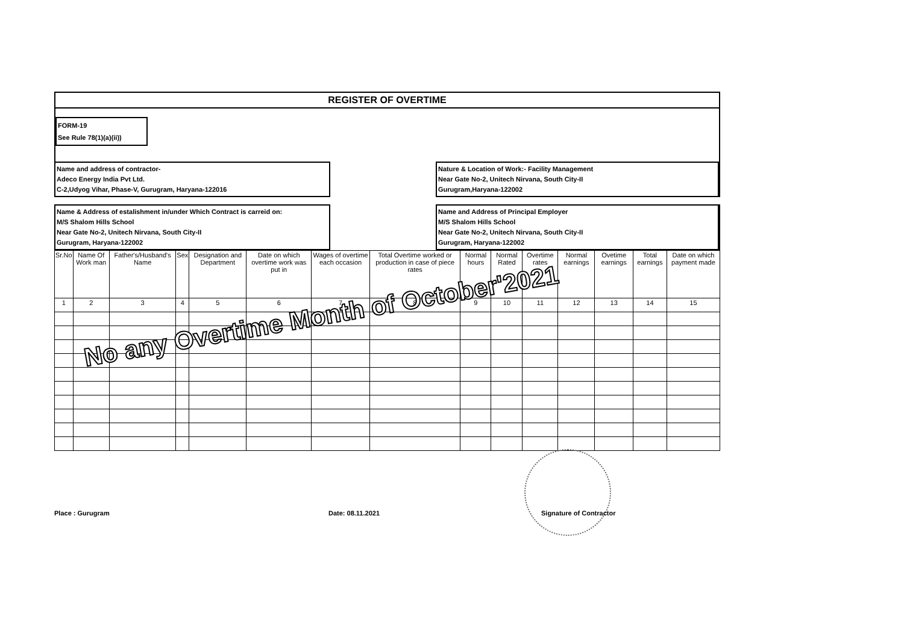REGISTER OF OVERTIME
FORM-19
See Rule 78(1)(a)(ii))
Name and address of contractor-
Adeco Energy India Pvt Ltd.
C-2,Udyog Vihar, Phase-V, Gurugram, Haryana-122016
Nature & Location of Work:- Facility Management
Near Gate No-2, Unitech Nirvana, South City-II
Gurugram,Haryana-122002
Name & Address of estalishment in/under Which Contract is carreid on:
M/S Shalom Hills School
Near Gate No-2, Unitech Nirvana, South City-II
Gurugram, Haryana-122002
Name and Address of Principal Employer
M/S Shalom Hills School
Near Gate No-2, Unitech Nirvana, South City-II
Gurugram, Haryana-122002
| Sr.No | Name Of Work man | Father's/Husband's Name | Sex | Designation and Department | Date on which overtime work was put in | Wages of overtime each occasion | Total Overtime worked or production in case of piece rates | Normal hours | Normal Rated | Overtime rates | Normal earnings | Ovetime earnings | Total earnings | Date on which payment made |
| --- | --- | --- | --- | --- | --- | --- | --- | --- | --- | --- | --- | --- | --- | --- |
| 1 | 2 | 3 | 4 | 5 | 6 | 7 | 8 | 9 | 10 | 11 | 12 | 13 | 14 | 15 |
No any Overtime Month of October'2021
Place : Gurugram Date: 08.11.2021 Signature of Contractor